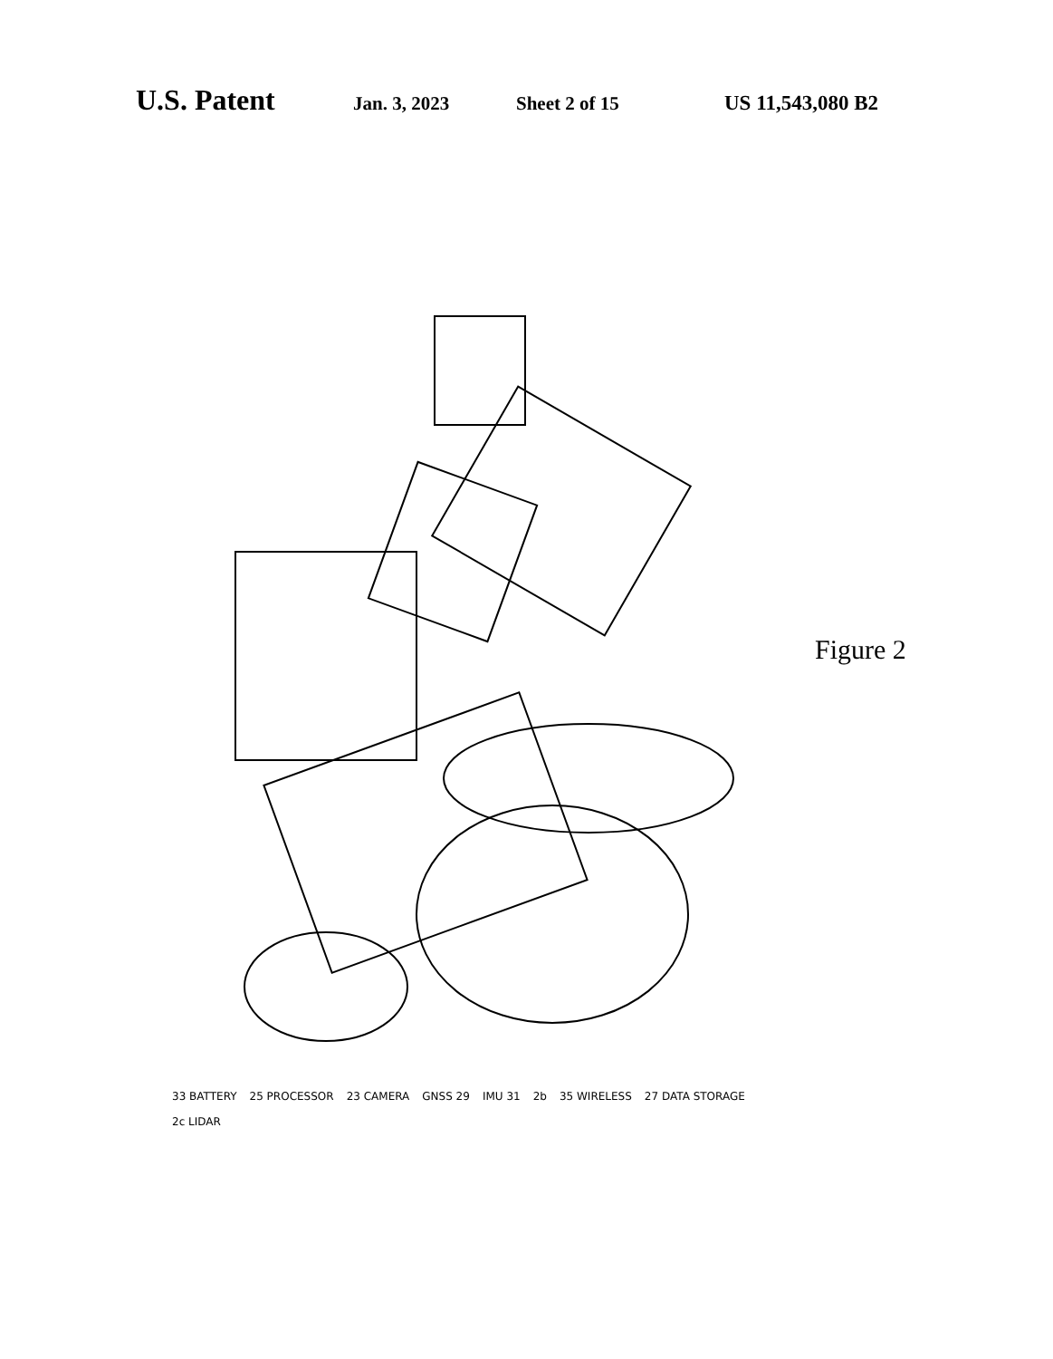U.S. Patent Jan. 3, 2023 Sheet 2 of 15 US 11,543,080 B2
33 BATTERY 25 PROCESSOR 23 CAMERA GNSS 29 IMU 31 2b 35 WIRELESS 27 DATA STORAGE 2c LIDAR
Figure 2